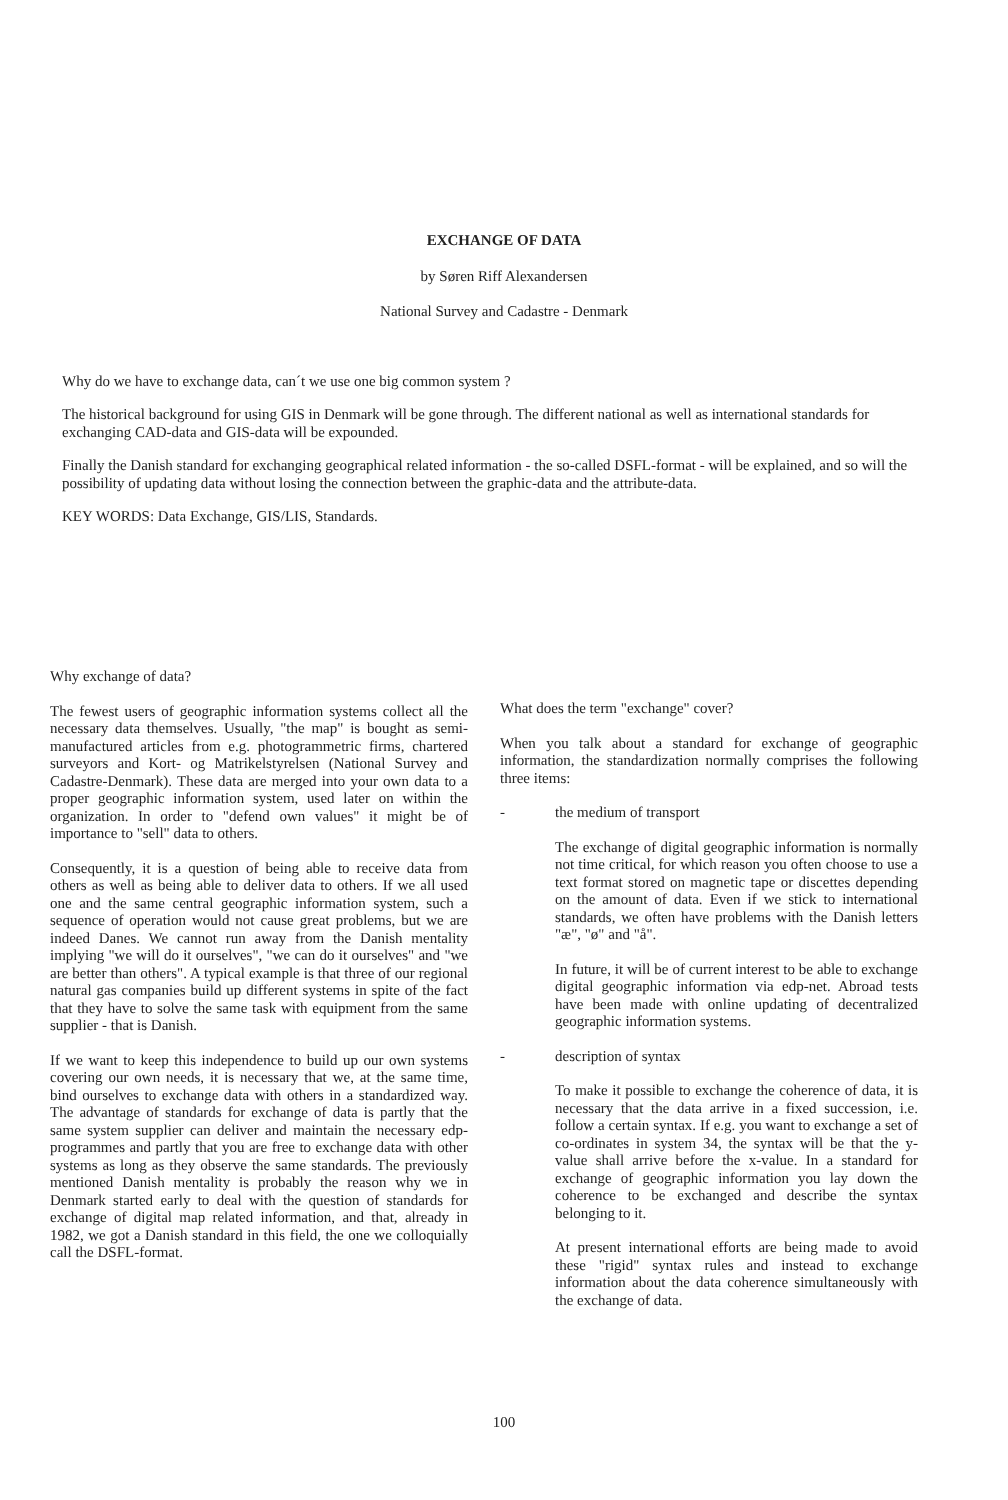EXCHANGE OF DATA
by Søren Riff Alexandersen
National Survey and Cadastre - Denmark
Why do we have to exchange data, can´t we use one big common system ?
The historical background for using GIS in Denmark will be gone through. The different national as well as international standards for exchanging CAD-data and GIS-data will be expounded.
Finally the Danish standard for exchanging geographical related information - the so-called DSFL-format - will be explained, and so will the possibility of updating data without losing the connection between the graphic-data and the attribute-data.
KEY WORDS: Data Exchange, GIS/LIS, Standards.
Why exchange of data?
The fewest users of geographic information systems collect all the necessary data themselves. Usually, "the map" is bought as semi-manufactured articles from e.g. photogrammetric firms, chartered surveyors and Kort- og Matrikelstyrelsen (National Survey and Cadastre-Denmark). These data are merged into your own data to a proper geographic information system, used later on within the organization. In order to "defend own values" it might be of importance to "sell" data to others.
Consequently, it is a question of being able to receive data from others as well as being able to deliver data to others. If we all used one and the same central geographic information system, such a sequence of operation would not cause great problems, but we are indeed Danes. We cannot run away from the Danish mentality implying "we will do it ourselves", "we can do it ourselves" and "we are better than others". A typical example is that three of our regional natural gas companies build up different systems in spite of the fact that they have to solve the same task with equipment from the same supplier - that is Danish.
If we want to keep this independence to build up our own systems covering our own needs, it is necessary that we, at the same time, bind ourselves to exchange data with others in a standardized way. The advantage of standards for exchange of data is partly that the same system supplier can deliver and maintain the necessary edp-programmes and partly that you are free to exchange data with other systems as long as they observe the same standards. The previously mentioned Danish mentality is probably the reason why we in Denmark started early to deal with the question of standards for exchange of digital map related information, and that, already in 1982, we got a Danish standard in this field, the one we colloquially call the DSFL-format.
What does the term "exchange" cover?
When you talk about a standard for exchange of geographic information, the standardization normally comprises the following three items:
- the medium of transport
The exchange of digital geographic information is normally not time critical, for which reason you often choose to use a text format stored on magnetic tape or discettes depending on the amount of data. Even if we stick to international standards, we often have problems with the Danish letters "æ", "ø" and "å".
In future, it will be of current interest to be able to exchange digital geographic information via edp-net. Abroad tests have been made with online updating of decentralized geographic information systems.
- description of syntax
To make it possible to exchange the coherence of data, it is necessary that the data arrive in a fixed succession, i.e. follow a certain syntax. If e.g. you want to exchange a set of co-ordinates in system 34, the syntax will be that the y-value shall arrive before the x-value. In a standard for exchange of geographic information you lay down the coherence to be exchanged and describe the syntax belonging to it.
At present international efforts are being made to avoid these "rigid" syntax rules and instead to exchange information about the data coherence simultaneously with the exchange of data.
100